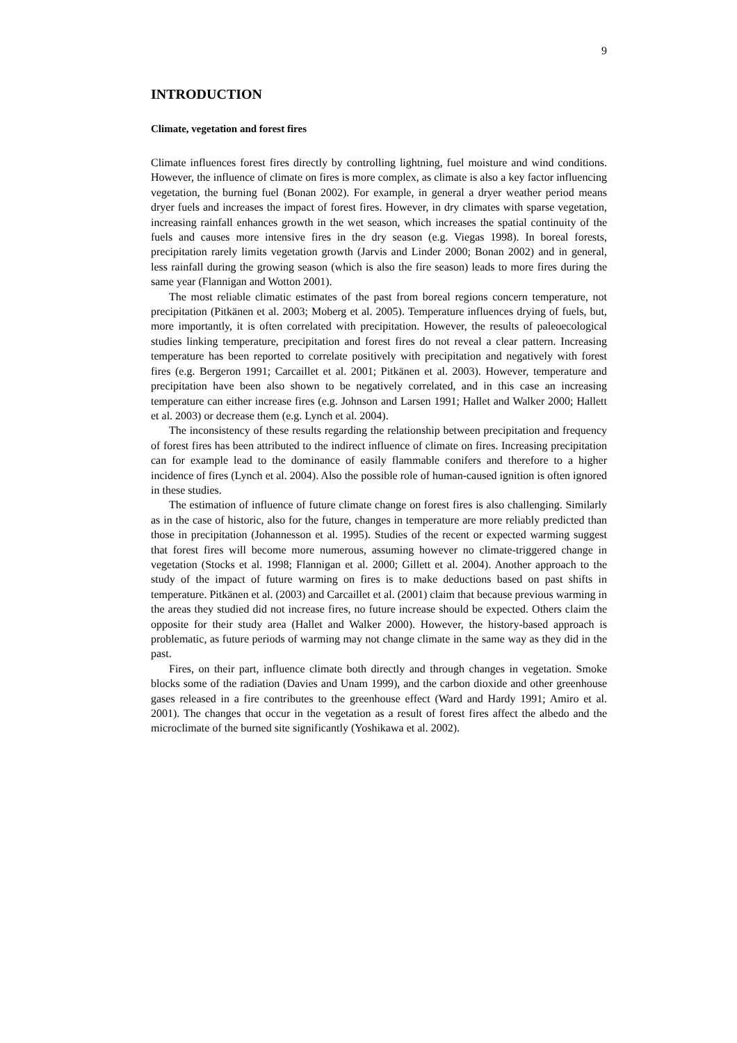9
INTRODUCTION
Climate, vegetation and forest fires
Climate influences forest fires directly by controlling lightning, fuel moisture and wind conditions. However, the influence of climate on fires is more complex, as climate is also a key factor influencing vegetation, the burning fuel (Bonan 2002). For example, in general a dryer weather period means dryer fuels and increases the impact of forest fires. However, in dry climates with sparse vegetation, increasing rainfall enhances growth in the wet season, which increases the spatial continuity of the fuels and causes more intensive fires in the dry season (e.g. Viegas 1998). In boreal forests, precipitation rarely limits vegetation growth (Jarvis and Linder 2000; Bonan 2002) and in general, less rainfall during the growing season (which is also the fire season) leads to more fires during the same year (Flannigan and Wotton 2001).
The most reliable climatic estimates of the past from boreal regions concern temperature, not precipitation (Pitkänen et al. 2003; Moberg et al. 2005). Temperature influences drying of fuels, but, more importantly, it is often correlated with precipitation. However, the results of paleoecological studies linking temperature, precipitation and forest fires do not reveal a clear pattern. Increasing temperature has been reported to correlate positively with precipitation and negatively with forest fires (e.g. Bergeron 1991; Carcaillet et al. 2001; Pitkänen et al. 2003). However, temperature and precipitation have been also shown to be negatively correlated, and in this case an increasing temperature can either increase fires (e.g. Johnson and Larsen 1991; Hallet and Walker 2000; Hallett et al. 2003) or decrease them (e.g. Lynch et al. 2004).
The inconsistency of these results regarding the relationship between precipitation and frequency of forest fires has been attributed to the indirect influence of climate on fires. Increasing precipitation can for example lead to the dominance of easily flammable conifers and therefore to a higher incidence of fires (Lynch et al. 2004). Also the possible role of human-caused ignition is often ignored in these studies.
The estimation of influence of future climate change on forest fires is also challenging. Similarly as in the case of historic, also for the future, changes in temperature are more reliably predicted than those in precipitation (Johannesson et al. 1995). Studies of the recent or expected warming suggest that forest fires will become more numerous, assuming however no climate-triggered change in vegetation (Stocks et al. 1998; Flannigan et al. 2000; Gillett et al. 2004). Another approach to the study of the impact of future warming on fires is to make deductions based on past shifts in temperature. Pitkänen et al. (2003) and Carcaillet et al. (2001) claim that because previous warming in the areas they studied did not increase fires, no future increase should be expected. Others claim the opposite for their study area (Hallet and Walker 2000). However, the history-based approach is problematic, as future periods of warming may not change climate in the same way as they did in the past.
Fires, on their part, influence climate both directly and through changes in vegetation. Smoke blocks some of the radiation (Davies and Unam 1999), and the carbon dioxide and other greenhouse gases released in a fire contributes to the greenhouse effect (Ward and Hardy 1991; Amiro et al. 2001). The changes that occur in the vegetation as a result of forest fires affect the albedo and the microclimate of the burned site significantly (Yoshikawa et al. 2002).